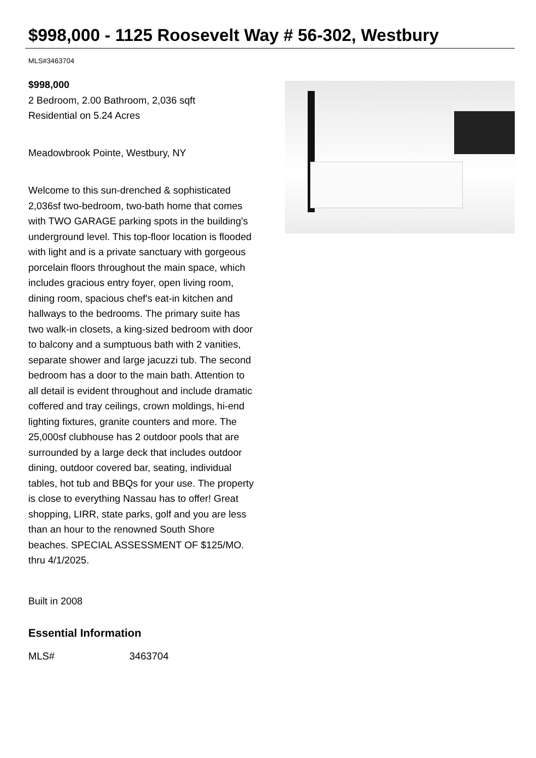$998,000 - 1125 Roosevelt Way # 56-302, Westbury
MLS#3463704
$998,000
2 Bedroom, 2.00 Bathroom, 2,036 sqft
Residential on 5.24 Acres
Meadowbrook Pointe, Westbury, NY
Welcome to this sun-drenched & sophisticated 2,036sf two-bedroom, two-bath home that comes with TWO GARAGE parking spots in the building's underground level. This top-floor location is flooded with light and is a private sanctuary with gorgeous porcelain floors throughout the main space, which includes gracious entry foyer, open living room, dining room, spacious chef's eat-in kitchen and hallways to the bedrooms. The primary suite has two walk-in closets, a king-sized bedroom with door to balcony and a sumptuous bath with 2 vanities, separate shower and large jacuzzi tub. The second bedroom has a door to the main bath. Attention to all detail is evident throughout and include dramatic coffered and tray ceilings, crown moldings, hi-end lighting fixtures, granite counters and more. The 25,000sf clubhouse has 2 outdoor pools that are surrounded by a large deck that includes outdoor dining, outdoor covered bar, seating, individual tables, hot tub and BBQs for your use. The property is close to everything Nassau has to offer! Great shopping, LIRR, state parks, golf and you are less than an hour to the renowned South Shore beaches. SPECIAL ASSESSMENT OF $125/MO. thru 4/1/2025.
Built in 2008
Essential Information
| MLS# | 3463704 |